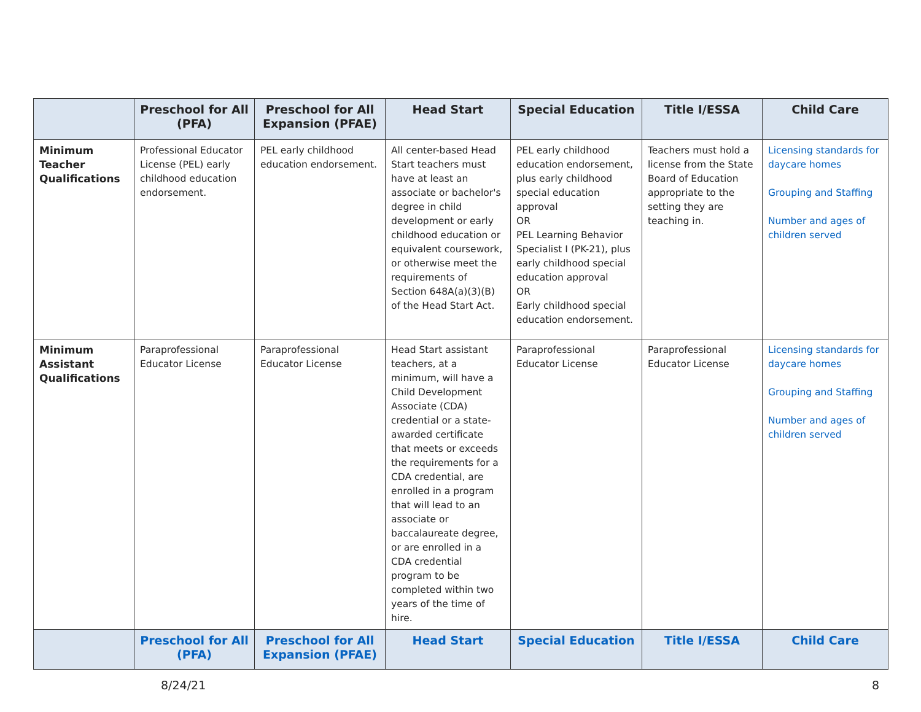| | Preschool for All (PFA) | Preschool for All Expansion (PFAE) | Head Start | Special Education | Title I/ESSA | Child Care |
| --- | --- | --- | --- | --- | --- | --- |
| Minimum Teacher Qualifications | Professional Educator License (PEL) early childhood education endorsement. | PEL early childhood education endorsement. | All center-based Head Start teachers must have at least an associate or bachelor's degree in child development or early childhood education or equivalent coursework, or otherwise meet the requirements of Section 648A(a)(3)(B) of the Head Start Act. | PEL early childhood education endorsement, plus early childhood special education approval OR PEL Learning Behavior Specialist I (PK-21), plus early childhood special education approval OR Early childhood special education endorsement. | Teachers must hold a license from the State Board of Education appropriate to the setting they are teaching in. | Licensing standards for daycare homes Grouping and Staffing Number and ages of children served |
| Minimum Assistant Qualifications | Paraprofessional Educator License | Paraprofessional Educator License | Head Start assistant teachers, at a minimum, will have a Child Development Associate (CDA) credential or a state-awarded certificate that meets or exceeds the requirements for a CDA credential, are enrolled in a program that will lead to an associate or baccalaureate degree, or are enrolled in a CDA credential program to be completed within two years of the time of hire. | Paraprofessional Educator License | Paraprofessional Educator License | Licensing standards for daycare homes Grouping and Staffing Number and ages of children served |
| | Preschool for All (PFA) | Preschool for All Expansion (PFAE) | Head Start | Special Education | Title I/ESSA | Child Care |
8/24/21 8